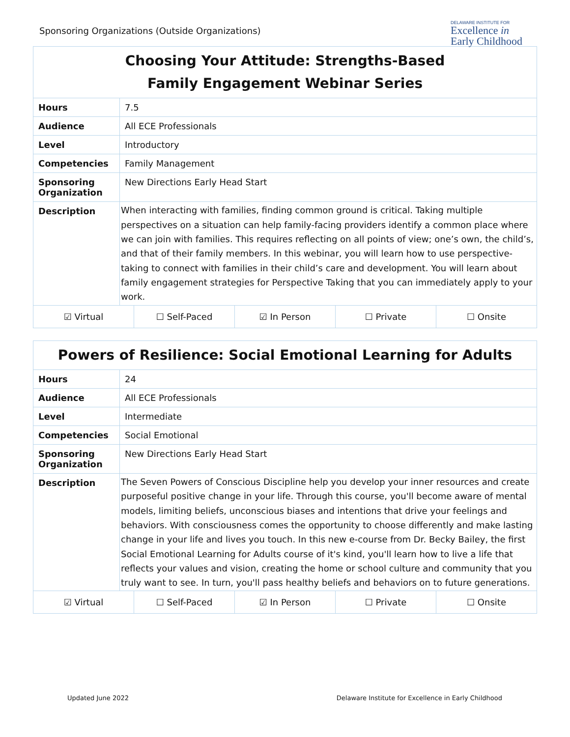Sponsoring Organizations (Outside Organizations)
DELAWARE INSTITUTE FOR
Excellence in
Early Childhood
| Choosing Your Attitude: Strengths-Based Family Engagement Webinar Series | |
| --- | --- |
| Hours | 7.5 |
| Audience | All ECE Professionals |
| Level | Introductory |
| Competencies | Family Management |
| Sponsoring Organization | New Directions Early Head Start |
| Description | When interacting with families, finding common ground is critical. Taking multiple perspectives on a situation can help family-facing providers identify a common place where we can join with families. This requires reflecting on all points of view; one’s own, the child’s, and that of their family members. In this webinar, you will learn how to use perspective-taking to connect with families in their child’s care and development. You will learn about family engagement strategies for Perspective Taking that you can immediately apply to your work. |
| ☑ Virtual ☐ Self-Paced ☑ In Person ☐ Private ☐ Onsite | |
| Powers of Resilience: Social Emotional Learning for Adults | |
| --- | --- |
| Hours | 24 |
| Audience | All ECE Professionals |
| Level | Intermediate |
| Competencies | Social Emotional |
| Sponsoring Organization | New Directions Early Head Start |
| Description | The Seven Powers of Conscious Discipline help you develop your inner resources and create purposeful positive change in your life. Through this course, you'll become aware of mental models, limiting beliefs, unconscious biases and intentions that drive your feelings and behaviors. With consciousness comes the opportunity to choose differently and make lasting change in your life and lives you touch. In this new e-course from Dr. Becky Bailey, the first Social Emotional Learning for Adults course of it's kind, you'll learn how to live a life that reflects your values and vision, creating the home or school culture and community that you truly want to see. In turn, you'll pass healthy beliefs and behaviors on to future generations. |
| ☑ Virtual ☐ Self-Paced ☑ In Person ☐ Private ☐ Onsite | |
Updated June 2022 Delaware Institute for Excellence in Early Childhood